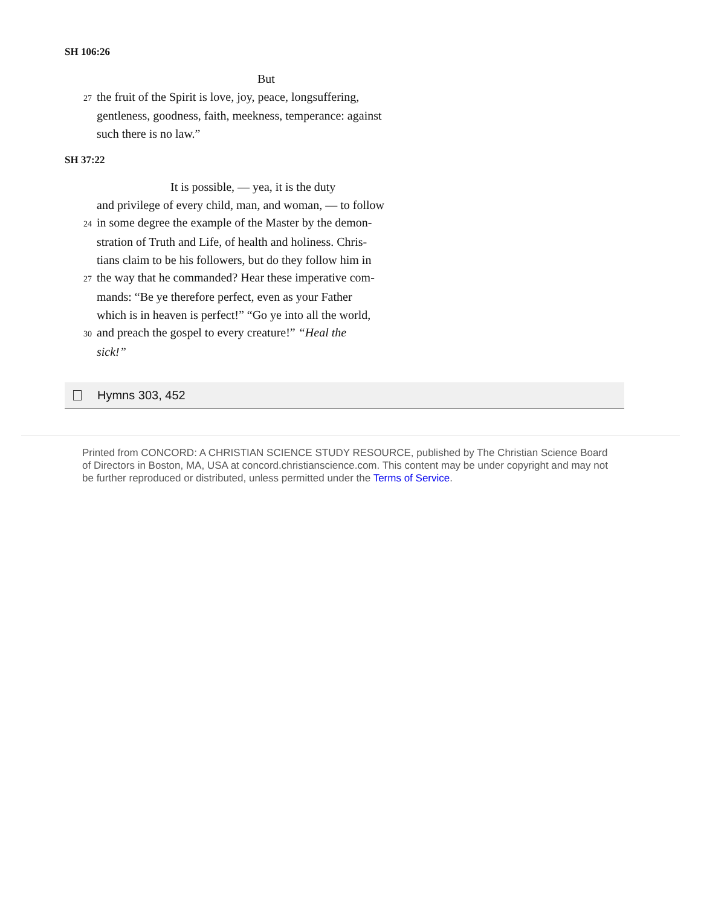SH 106:26
But
27 the fruit of the Spirit is love, joy, peace, longsuffering,
gentleness, goodness, faith, meekness, temperance: against
such there is no law.”
SH 37:22
It is possible, — yea, it is the duty
and privilege of every child, man, and woman, — to follow
24 in some degree the example of the Master by the demon-
stration of Truth and Life, of health and holiness. Chris-
tians claim to be his followers, but do they follow him in
27 the way that he commanded? Hear these imperative com-
mands: “Be ye therefore perfect, even as your Father
which is in heaven is perfect!” “Go ye into all the world,
30 and preach the gospel to every creature!” “Heal the
sick!”
Hymns 303, 452
Printed from CONCORD: A CHRISTIAN SCIENCE STUDY RESOURCE, published by The Christian Science Board of Directors in Boston, MA, USA at concord.christianscience.com. This content may be under copyright and may not be further reproduced or distributed, unless permitted under the Terms of Service.